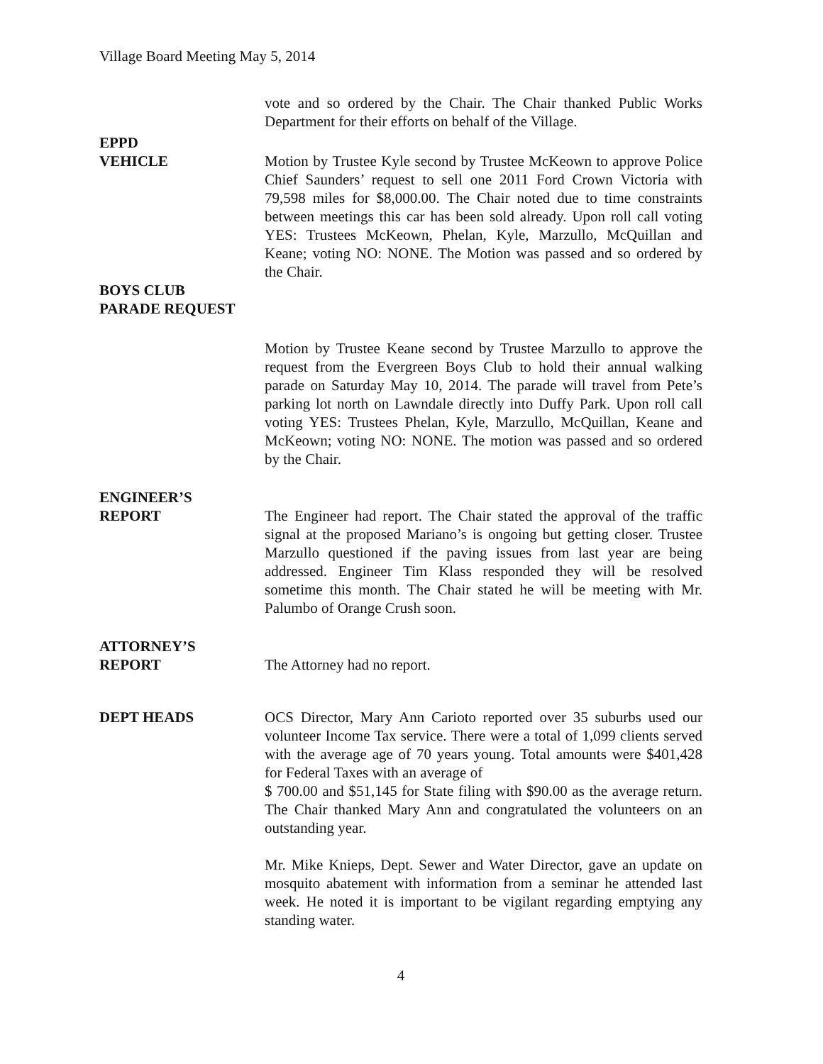Village Board Meeting May 5, 2014
vote and so ordered by the Chair. The Chair thanked Public Works Department for their efforts on behalf of the Village.
EPPD
VEHICLE Motion by Trustee Kyle second by Trustee McKeown to approve Police Chief Saunders’ request to sell one 2011 Ford Crown Victoria with 79,598 miles for $8,000.00. The Chair noted due to time constraints between meetings this car has been sold already. Upon roll call voting YES: Trustees McKeown, Phelan, Kyle, Marzullo, McQuillan and Keane; voting NO: NONE. The Motion was passed and so ordered by the Chair.
BOYS CLUB
PARADE REQUEST
Motion by Trustee Keane second by Trustee Marzullo to approve the request from the Evergreen Boys Club to hold their annual walking parade on Saturday May 10, 2014. The parade will travel from Pete’s parking lot north on Lawndale directly into Duffy Park. Upon roll call voting YES: Trustees Phelan, Kyle, Marzullo, McQuillan, Keane and McKeown; voting NO: NONE. The motion was passed and so ordered by the Chair.
ENGINEER’S
REPORT The Engineer had report. The Chair stated the approval of the traffic signal at the proposed Mariano’s is ongoing but getting closer. Trustee Marzullo questioned if the paving issues from last year are being addressed. Engineer Tim Klass responded they will be resolved sometime this month. The Chair stated he will be meeting with Mr. Palumbo of Orange Crush soon.
ATTORNEY’S
REPORT The Attorney had no report.
DEPT HEADS OCS Director, Mary Ann Carioto reported over 35 suburbs used our volunteer Income Tax service. There were a total of 1,099 clients served with the average age of 70 years young. Total amounts were $401,428 for Federal Taxes with an average of
$ 700.00 and $51,145 for State filing with $90.00 as the average return. The Chair thanked Mary Ann and congratulated the volunteers on an outstanding year.
Mr. Mike Knieps, Dept. Sewer and Water Director, gave an update on mosquito abatement with information from a seminar he attended last week. He noted it is important to be vigilant regarding emptying any standing water.
4